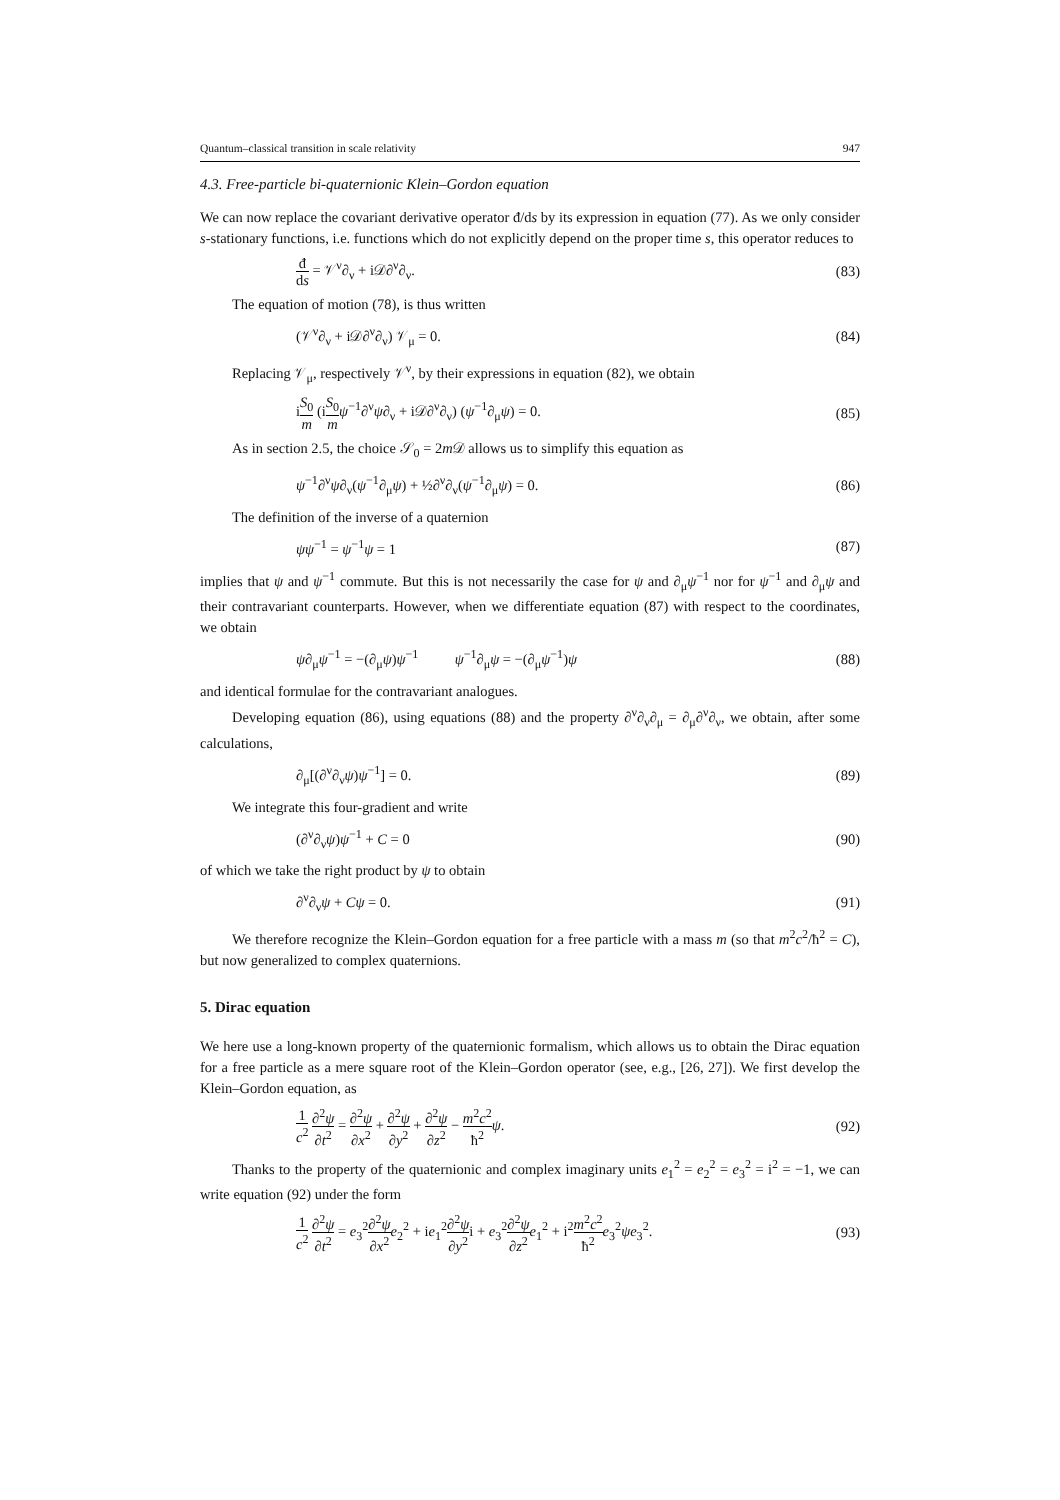Quantum–classical transition in scale relativity 947
4.3. Free-particle bi-quaternionic Klein–Gordon equation
We can now replace the covariant derivative operator đ/ds by its expression in equation (77). As we only consider s-stationary functions, i.e. functions which do not explicitly depend on the proper time s, this operator reduces to
đ ds = 𝒱<sup>ν</sup>∂<sub>ν</sub> + i𝒟∂<sup>ν</sup>∂<sub>ν</sub>. (83)
The equation of motion (78), is thus written
(𝒱<sup>ν</sup>∂<sub>ν</sub> + i𝒟∂<sup>ν</sup>∂<sub>ν</sub>) 𝒱<sub>μ</sub> = 0. (84)
Replacing 𝒱<sub>μ</sub>, respectively 𝒱<sup>ν</sup>, by their expressions in equation (82), we obtain
iS<sub>0</sub> m (iS<sub>0</sub> m ψ<sup>−1</sup>∂<sup>ν</sup>ψ∂<sub>ν</sub> + i𝒟∂<sup>ν</sup>∂<sub>ν</sub>) (ψ<sup>−1</sup>∂<sub>μ</sub>ψ) = 0. (85)
As in section 2.5, the choice 𝒮<sub>0</sub> = 2m 𝒟 allows us to simplify this equation as
ψ<sup>−1</sup>∂<sup>ν</sup>ψ∂<sub>ν</sub>(ψ<sup>−1</sup>∂<sub>μ</sub>ψ) + ½∂<sup>ν</sup>∂<sub>ν</sub>(ψ<sup>−1</sup>∂<sub>μ</sub>ψ) = 0. (86)
The definition of the inverse of a quaternion
ψψ<sup>−1</sup> = ψ<sup>−1</sup>ψ = 1 (87)
implies that ψ and ψ<sup>−1</sup> commute. But this is not necessarily the case for ψ and ∂<sub>μ</sub>ψ<sup>−1</sup> nor for ψ<sup>−1</sup> and ∂<sub>μ</sub>ψ and their contravariant counterparts. However, when we differentiate equation (87) with respect to the coordinates, we obtain
ψ∂<sub>μ</sub>ψ<sup>−1</sup> = −(∂<sub>μ</sub>ψ)ψ<sup>−1</sup> ψ<sup>−1</sup>∂<sub>μ</sub>ψ = −(∂<sub>μ</sub>ψ<sup>−1</sup>)ψ (88)
and identical formulae for the contravariant analogues.
Developing equation (86), using equations (88) and the property ∂<sup>ν</sup>∂<sub>ν</sub>∂<sub>μ</sub> = ∂<sub>μ</sub>∂<sup>ν</sup>∂<sub>ν</sub>, we obtain, after some calculations,
∂<sub>μ</sub>[(∂<sup>ν</sup>∂<sub>ν</sub>ψ)ψ<sup>−1</sup>] = 0. (89)
We integrate this four-gradient and write
(∂<sup>ν</sup>∂<sub>ν</sub>ψ)ψ<sup>−1</sup> + C = 0 (90)
of which we take the right product by ψ to obtain
∂<sup>ν</sup>∂<sub>ν</sub>ψ + Cψ = 0. (91)
We therefore recognize the Klein–Gordon equation for a free particle with a mass m (so that m<sup>2</sup>c<sup>2</sup>/ħ<sup>2</sup> = C), but now generalized to complex quaternions.
5. Dirac equation
We here use a long-known property of the quaternionic formalism, which allows us to obtain the Dirac equation for a free particle as a mere square root of the Klein–Gordon operator (see, e.g., [26, 27]). We first develop the Klein–Gordon equation, as
1 c<sup>2</sup> ∂<sup>2</sup>ψ ∂t<sup>2</sup> = ∂<sup>2</sup>ψ ∂x<sup>2</sup> + ∂<sup>2</sup>ψ ∂y<sup>2</sup> + ∂<sup>2</sup>ψ ∂z<sup>2</sup> − m<sup>2</sup>c<sup>2</sup> ħ<sup>2</sup> ψ. (92)
Thanks to the property of the quaternionic and complex imaginary units e<sub>1</sub><sup>2</sup> = e<sub>2</sub><sup>2</sup> = e<sub>3</sub><sup>2</sup> = i<sup>2</sup> = −1, we can write equation (92) under the form
1 c<sup>2</sup> ∂<sup>2</sup>ψ ∂t<sup>2</sup> = e<sub>3</sub><sup>2</sup>∂<sup>2</sup>ψ ∂x<sup>2</sup> e<sub>2</sub><sup>2</sup> + ie<sub>1</sub><sup>2</sup>∂<sup>2</sup>ψ ∂y<sup>2</sup>i + e<sub>3</sub><sup>2</sup>∂<sup>2</sup>ψ ∂z<sup>2</sup> e<sub>1</sub><sup>2</sup> + i<sup>2</sup>m<sup>2</sup>c<sup>2</sup> ħ<sup>2</sup> e<sub>3</sub><sup>2</sup>ψe<sub>3</sub><sup>2</sup>. (93)